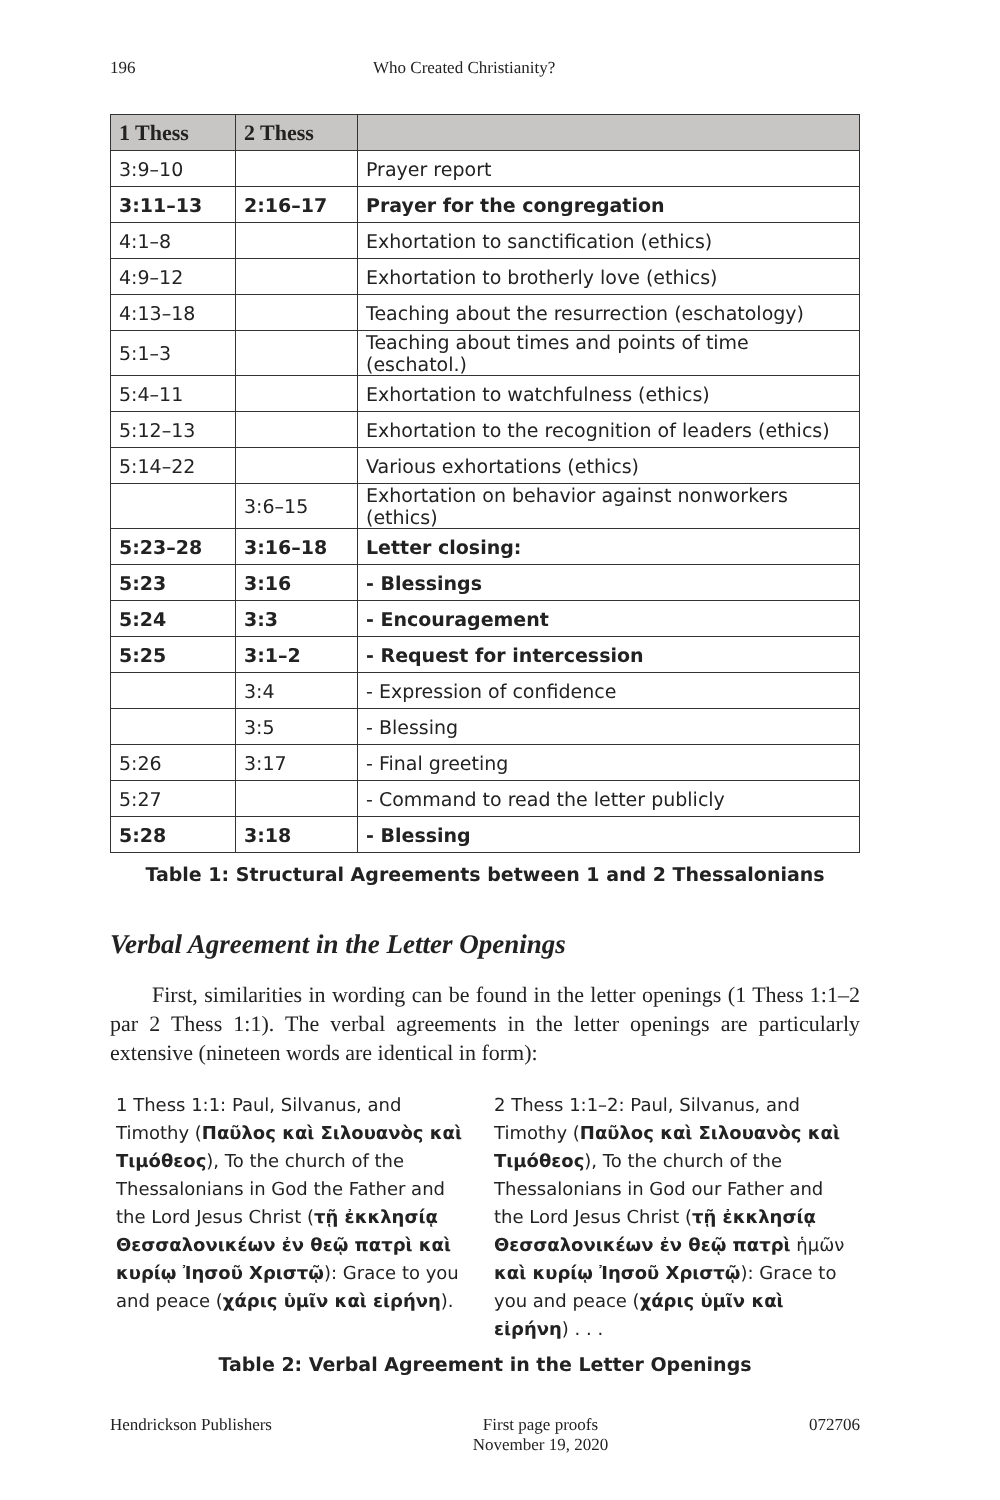196 Who Created Christianity?
| 1 Thess | 2 Thess | |
| --- | --- | --- |
| 3:9–10 | | Prayer report |
| 3:11–13 | 2:16–17 | Prayer for the congregation |
| 4:1–8 | | Exhortation to sanctification (ethics) |
| 4:9–12 | | Exhortation to brotherly love (ethics) |
| 4:13–18 | | Teaching about the resurrection (eschatology) |
| 5:1–3 | | Teaching about times and points of time (eschatol.) |
| 5:4–11 | | Exhortation to watchfulness (ethics) |
| 5:12–13 | | Exhortation to the recognition of leaders (ethics) |
| 5:14–22 | | Various exhortations (ethics) |
| | 3:6–15 | Exhortation on behavior against nonworkers (ethics) |
| 5:23–28 | 3:16–18 | Letter closing: |
| 5:23 | 3:16 | - Blessings |
| 5:24 | 3:3 | - Encouragement |
| 5:25 | 3:1–2 | - Request for intercession |
| | 3:4 | - Expression of confidence |
| | 3:5 | - Blessing |
| 5:26 | 3:17 | - Final greeting |
| 5:27 | | - Command to read the letter publicly |
| 5:28 | 3:18 | - Blessing |
Table 1: Structural Agreements between 1 and 2 Thessalonians
Verbal Agreement in the Letter Openings
First, similarities in wording can be found in the letter openings (1 Thess 1:1–2 par 2 Thess 1:1). The verbal agreements in the letter openings are particularly extensive (nineteen words are identical in form):
1 Thess 1:1: Paul, Silvanus, and Timothy (Παῦλος καὶ Σιλουανὸς καὶ Τιμόθεος), To the church of the Thessalonians in God the Father and the Lord Jesus Christ (τῇ ἐκκλησίᾳ Θεσσαλονικέων ἐν θεῷ πατρὶ καὶ κυρίῳ Ἰησοῦ Χριστῷ): Grace to you and peace (χάρις ὑμῖν καὶ εἰρήνη).
2 Thess 1:1–2: Paul, Silvanus, and Timothy (Παῦλος καὶ Σιλουανὸς καὶ Τιμόθεος), To the church of the Thessalonians in God our Father and the Lord Jesus Christ (τῇ ἐκκλησίᾳ Θεσσαλονικέων ἐν θεῷ πατρὶ ἡμῶν καὶ κυρίῳ Ἰησοῦ Χριστῷ): Grace to you and peace (χάρις ὑμῖν καὶ εἰρήνη) . . .
Table 2: Verbal Agreement in the Letter Openings
Hendrickson Publishers First page proofs
November 19, 2020 072706